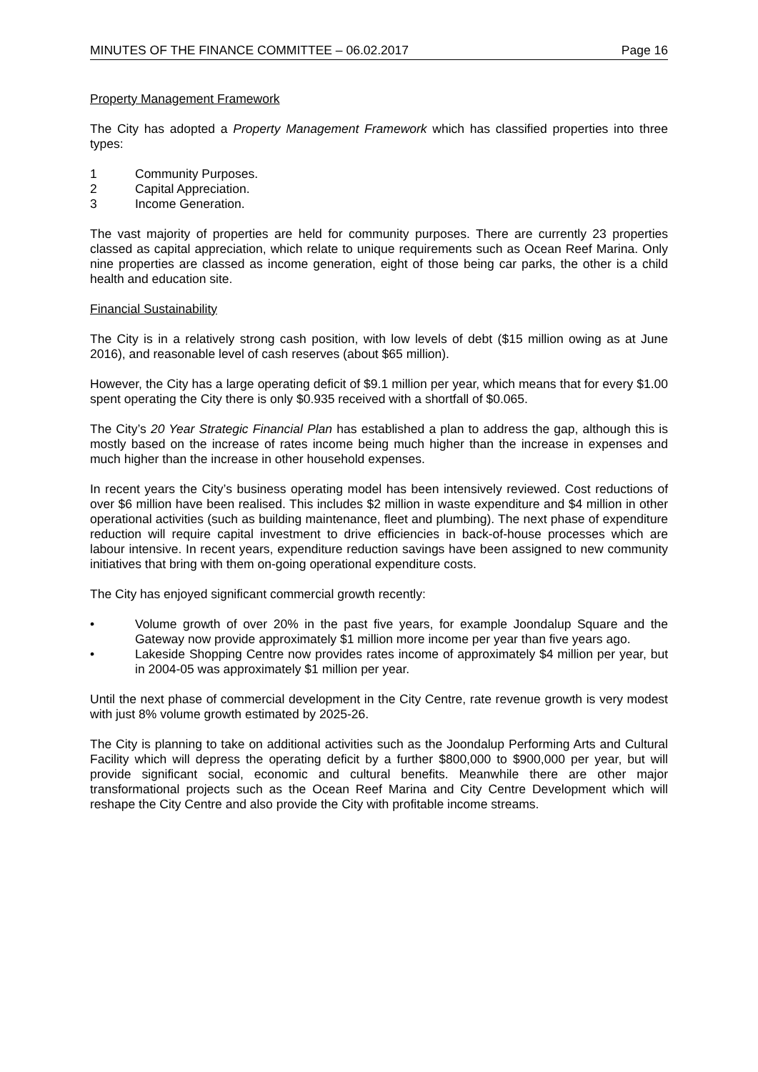MINUTES OF THE FINANCE COMMITTEE – 06.02.2017 Page 16
Property Management Framework
The City has adopted a Property Management Framework which has classified properties into three types:
1 Community Purposes.
2 Capital Appreciation.
3 Income Generation.
The vast majority of properties are held for community purposes. There are currently 23 properties classed as capital appreciation, which relate to unique requirements such as Ocean Reef Marina. Only nine properties are classed as income generation, eight of those being car parks, the other is a child health and education site.
Financial Sustainability
The City is in a relatively strong cash position, with low levels of debt ($15 million owing as at June 2016), and reasonable level of cash reserves (about $65 million).
However, the City has a large operating deficit of $9.1 million per year, which means that for every $1.00 spent operating the City there is only $0.935 received with a shortfall of $0.065.
The City’s 20 Year Strategic Financial Plan has established a plan to address the gap, although this is mostly based on the increase of rates income being much higher than the increase in expenses and much higher than the increase in other household expenses.
In recent years the City’s business operating model has been intensively reviewed. Cost reductions of over $6 million have been realised. This includes $2 million in waste expenditure and $4 million in other operational activities (such as building maintenance, fleet and plumbing). The next phase of expenditure reduction will require capital investment to drive efficiencies in back-of-house processes which are labour intensive. In recent years, expenditure reduction savings have been assigned to new community initiatives that bring with them on-going operational expenditure costs.
The City has enjoyed significant commercial growth recently:
• Volume growth of over 20% in the past five years, for example Joondalup Square and the Gateway now provide approximately $1 million more income per year than five years ago.
• Lakeside Shopping Centre now provides rates income of approximately $4 million per year, but in 2004-05 was approximately $1 million per year.
Until the next phase of commercial development in the City Centre, rate revenue growth is very modest with just 8% volume growth estimated by 2025-26.
The City is planning to take on additional activities such as the Joondalup Performing Arts and Cultural Facility which will depress the operating deficit by a further $800,000 to $900,000 per year, but will provide significant social, economic and cultural benefits. Meanwhile there are other major transformational projects such as the Ocean Reef Marina and City Centre Development which will reshape the City Centre and also provide the City with profitable income streams.